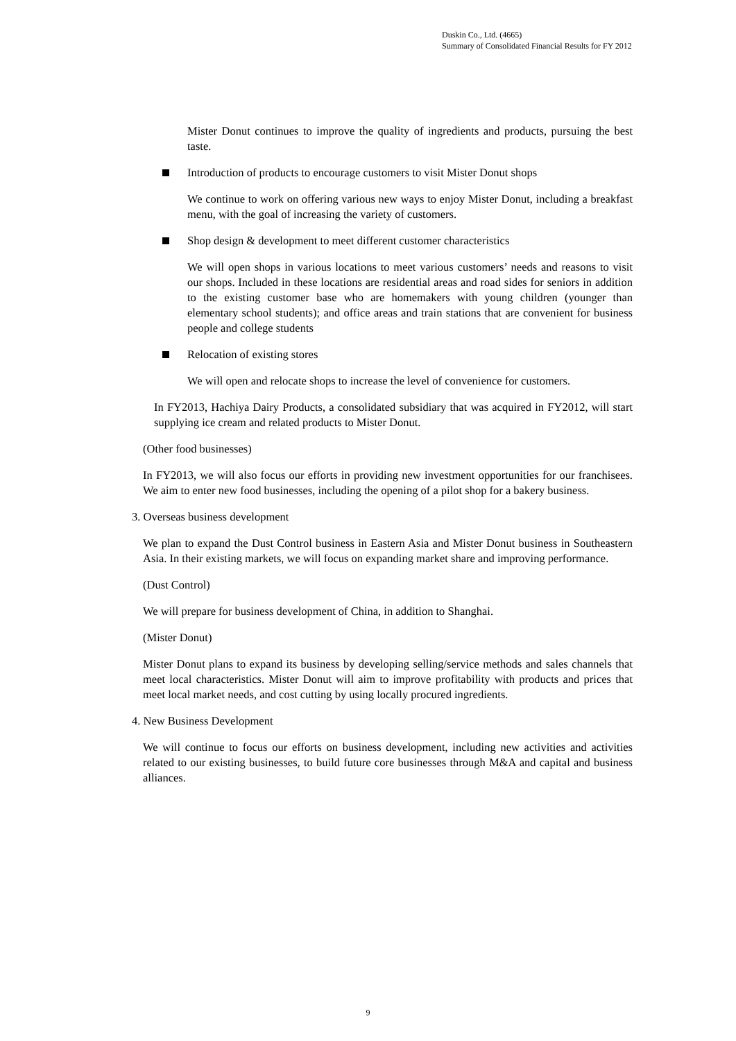Duskin Co., Ltd. (4665)
Summary of Consolidated Financial Results for FY 2012
Mister Donut continues to improve the quality of ingredients and products, pursuing the best taste.
Introduction of products to encourage customers to visit Mister Donut shops
We continue to work on offering various new ways to enjoy Mister Donut, including a breakfast menu, with the goal of increasing the variety of customers.
Shop design & development to meet different customer characteristics
We will open shops in various locations to meet various customers’ needs and reasons to visit our shops. Included in these locations are residential areas and road sides for seniors in addition to the existing customer base who are homemakers with young children (younger than elementary school students); and office areas and train stations that are convenient for business people and college students
Relocation of existing stores
We will open and relocate shops to increase the level of convenience for customers.
In FY2013, Hachiya Dairy Products, a consolidated subsidiary that was acquired in FY2012, will start supplying ice cream and related products to Mister Donut.
(Other food businesses)
In FY2013, we will also focus our efforts in providing new investment opportunities for our franchisees. We aim to enter new food businesses, including the opening of a pilot shop for a bakery business.
3. Overseas business development
We plan to expand the Dust Control business in Eastern Asia and Mister Donut business in Southeastern Asia. In their existing markets, we will focus on expanding market share and improving performance.
(Dust Control)
We will prepare for business development of China, in addition to Shanghai.
(Mister Donut)
Mister Donut plans to expand its business by developing selling/service methods and sales channels that meet local characteristics. Mister Donut will aim to improve profitability with products and prices that meet local market needs, and cost cutting by using locally procured ingredients.
4. New Business Development
We will continue to focus our efforts on business development, including new activities and activities related to our existing businesses, to build future core businesses through M&A and capital and business alliances.
9